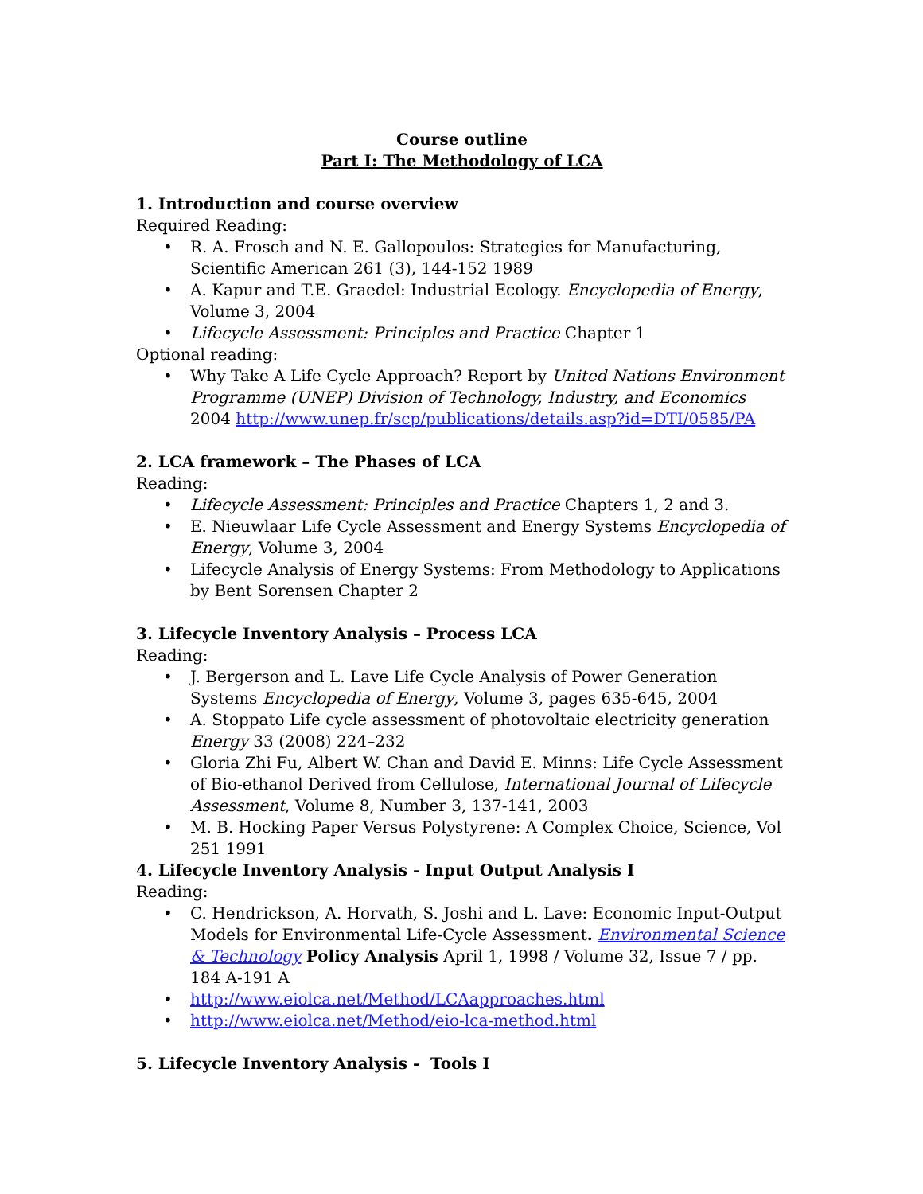Course outline
Part I: The Methodology of LCA
1. Introduction and course overview
Required Reading:
• R. A. Frosch and N. E. Gallopoulos: Strategies for Manufacturing, Scientific American 261 (3), 144-152 1989
• A. Kapur and T.E. Graedel: Industrial Ecology. Encyclopedia of Energy, Volume 3, 2004
• Lifecycle Assessment: Principles and Practice Chapter 1
Optional reading:
• Why Take A Life Cycle Approach? Report by United Nations Environment Programme (UNEP) Division of Technology, Industry, and Economics 2004 http://www.unep.fr/scp/publications/details.asp?id=DTI/0585/PA
2. LCA framework – The Phases of LCA
Reading:
• Lifecycle Assessment: Principles and Practice Chapters 1, 2 and 3.
• E. Nieuwlaar Life Cycle Assessment and Energy Systems Encyclopedia of Energy, Volume 3, 2004
• Lifecycle Analysis of Energy Systems: From Methodology to Applications by Bent Sorensen Chapter 2
3. Lifecycle Inventory Analysis – Process LCA
Reading:
• J. Bergerson and L. Lave Life Cycle Analysis of Power Generation Systems Encyclopedia of Energy, Volume 3, pages 635-645, 2004
• A. Stoppato Life cycle assessment of photovoltaic electricity generation Energy 33 (2008) 224–232
• Gloria Zhi Fu, Albert W. Chan and David E. Minns: Life Cycle Assessment of Bio-ethanol Derived from Cellulose, International Journal of Lifecycle Assessment, Volume 8, Number 3, 137-141, 2003
• M. B. Hocking Paper Versus Polystyrene: A Complex Choice, Science, Vol 251 1991
4. Lifecycle Inventory Analysis - Input Output Analysis I
Reading:
• C. Hendrickson, A. Horvath, S. Joshi and L. Lave: Economic Input-Output Models for Environmental Life-Cycle Assessment. Environmental Science & Technology Policy Analysis April 1, 1998 / Volume 32, Issue 7 / pp. 184 A-191 A
• http://www.eiolca.net/Method/LCAapproaches.html
• http://www.eiolca.net/Method/eio-lca-method.html
5. Lifecycle Inventory Analysis - Tools I